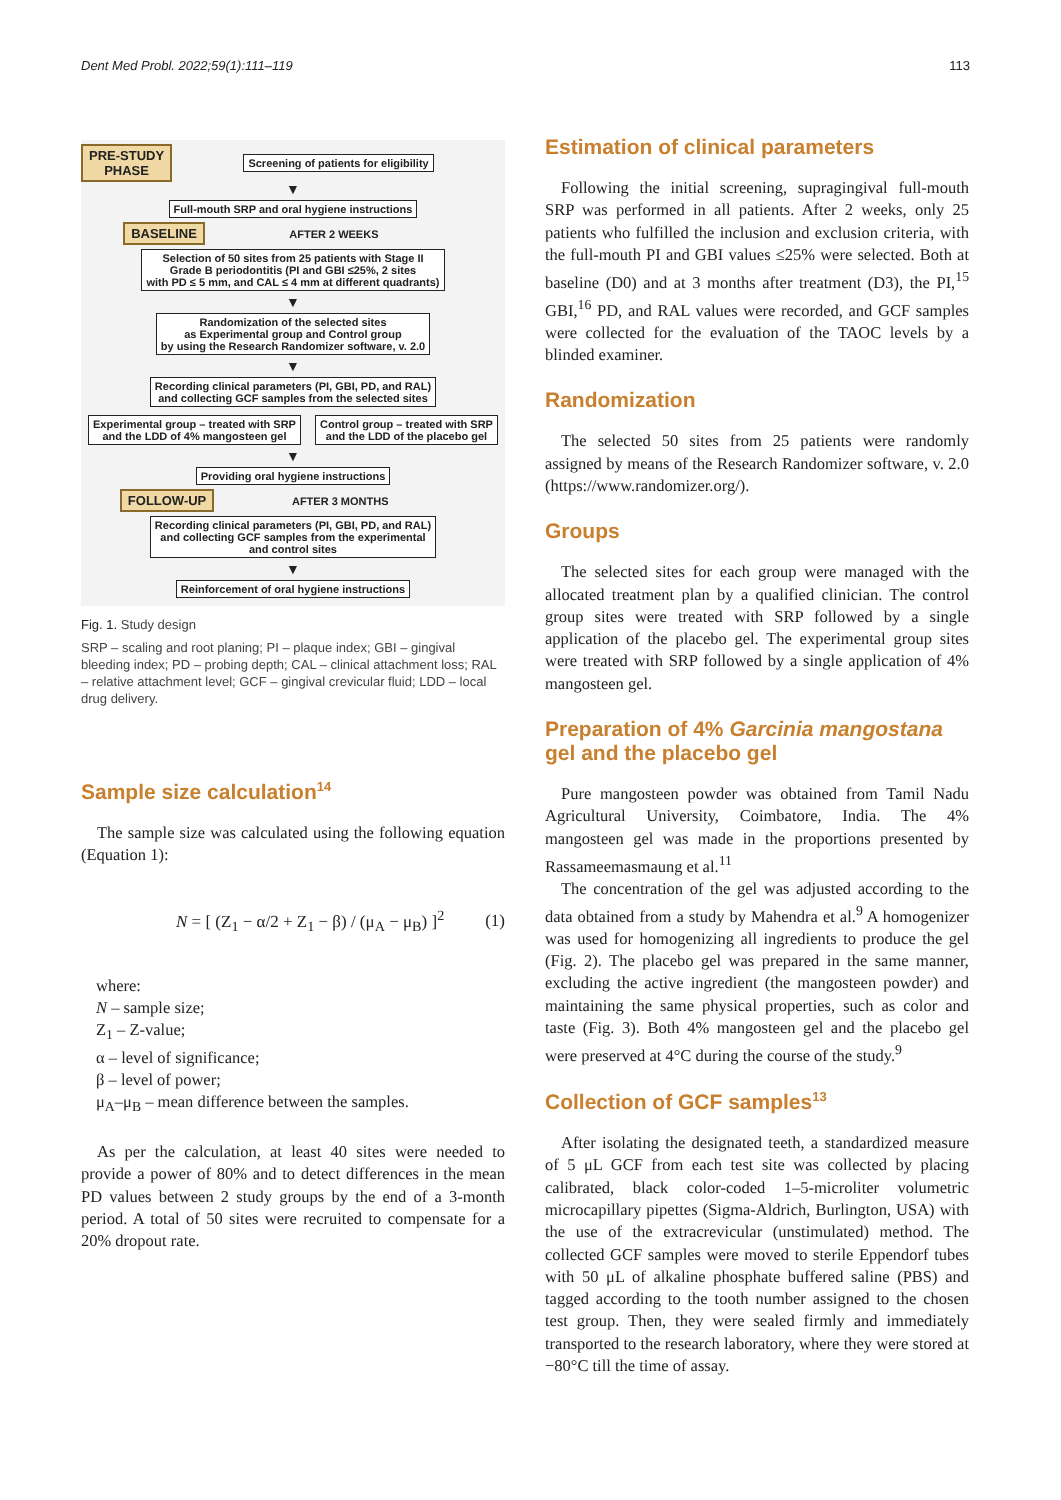Dent Med Probl. 2022;59(1):111–119 113
PRE-STUDY
PHASE Screening of patients for eligibility
▼
Full-mouth SRP and oral hygiene instructions
BASELINE AFTER 2 WEEKS
Selection of 50 sites from 25 patients with Stage II
Grade B periodontitis (PI and GBI ≤25%, 2 sites
with PD ≤ 5 mm, and CAL ≤ 4 mm at different quadrants)
▼
Randomization of the selected sites
as Experimental group and Control group
by using the Research Randomizer software, v. 2.0
▼
Recording clinical parameters (PI, GBI, PD, and RAL)
and collecting GCF samples from the selected sites
Experimental group – treated with SRP
and the LDD of 4% mangosteen gel Control group – treated with SRP
and the LDD of the placebo gel
▼
Providing oral hygiene instructions
FOLLOW-UP AFTER 3 MONTHS
Recording clinical parameters (PI, GBI, PD, and RAL)
and collecting GCF samples from the experimental
and control sites
▼
Reinforcement of oral hygiene instructions
Fig. 1. Study design
SRP – scaling and root planing; PI – plaque index; GBI – gingival bleeding index; PD – probing depth; CAL – clinical attachment loss; RAL – relative attachment level; GCF – gingival crevicular fluid; LDD – local drug delivery.
Sample size calculation<sup>14</sup>
The sample size was calculated using the following equation (Equation 1):
N = [ (Z<sub>1</sub> − α/2 + Z<sub>1</sub> − β) / (μ<sub>A</sub> − μ<sub>B</sub>) ]<sup>2</sup> (1)
where:
N – sample size;
Z<sub>1</sub> – Z-value;
α – level of significance;
β – level of power;
μ<sub>A</sub>–μ<sub>B</sub> – mean difference between the samples.
As per the calculation, at least 40 sites were needed to provide a power of 80% and to detect differences in the mean PD values between 2 study groups by the end of a 3-month period. A total of 50 sites were recruited to compensate for a 20% dropout rate.
Estimation of clinical parameters
Following the initial screening, supragingival full-mouth SRP was performed in all patients. After 2 weeks, only 25 patients who fulfilled the inclusion and exclusion criteria, with the full-mouth PI and GBI values ≤25% were selected. Both at baseline (D0) and at 3 months after treatment (D3), the PI,<sup>15</sup> GBI,<sup>16</sup> PD, and RAL values were recorded, and GCF samples were collected for the evaluation of the TAOC levels by a blinded examiner.
Randomization
The selected 50 sites from 25 patients were randomly assigned by means of the Research Randomizer software, v. 2.0 (https://www.randomizer.org/).
Groups
The selected sites for each group were managed with the allocated treatment plan by a qualified clinician. The control group sites were treated with SRP followed by a single application of the placebo gel. The experimental group sites were treated with SRP followed by a single application of 4% mangosteen gel.
Preparation of 4% Garcinia mangostana gel and the placebo gel
Pure mangosteen powder was obtained from Tamil Nadu Agricultural University, Coimbatore, India. The 4% mangosteen gel was made in the proportions presented by Rassameemasmaung et al.<sup>11</sup>
The concentration of the gel was adjusted according to the data obtained from a study by Mahendra et al.<sup>9</sup> A homogenizer was used for homogenizing all ingredients to produce the gel (Fig. 2). The placebo gel was prepared in the same manner, excluding the active ingredient (the mangosteen powder) and maintaining the same physical properties, such as color and taste (Fig. 3). Both 4% mangosteen gel and the placebo gel were preserved at 4°C during the course of the study.<sup>9</sup>
Collection of GCF samples<sup>13</sup>
After isolating the designated teeth, a standardized measure of 5 μL GCF from each test site was collected by placing calibrated, black color-coded 1–5-microliter volumetric microcapillary pipettes (Sigma-Aldrich, Burlington, USA) with the use of the extracrevicular (unstimulated) method. The collected GCF samples were moved to sterile Eppendorf tubes with 50 μL of alkaline phosphate buffered saline (PBS) and tagged according to the tooth number assigned to the chosen test group. Then, they were sealed firmly and immediately transported to the research laboratory, where they were stored at −80°C till the time of assay.